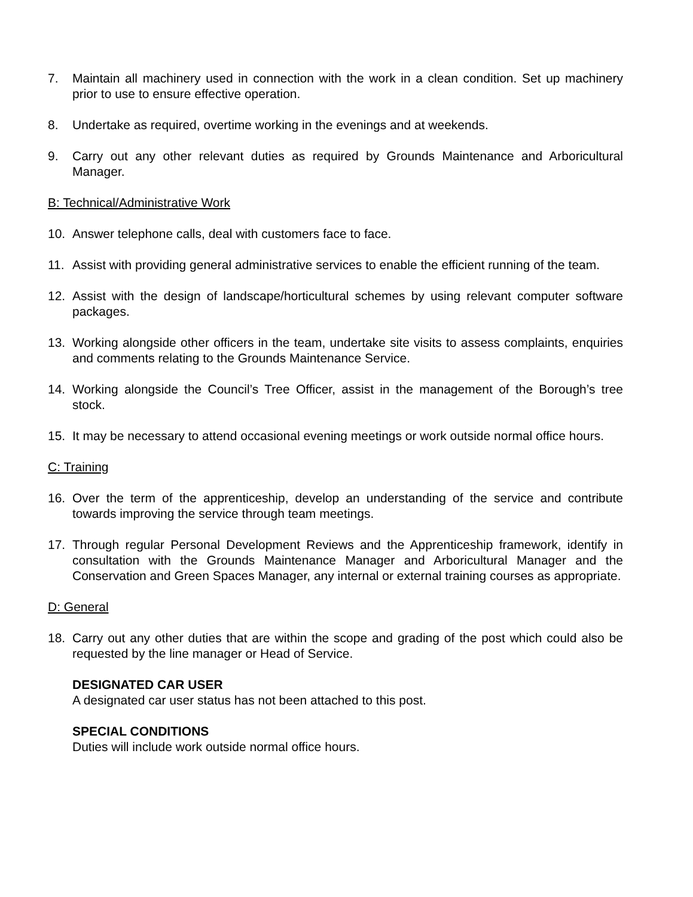7. Maintain all machinery used in connection with the work in a clean condition. Set up machinery prior to use to ensure effective operation.
8. Undertake as required, overtime working in the evenings and at weekends.
9. Carry out any other relevant duties as required by Grounds Maintenance and Arboricultural Manager.
B: Technical/Administrative Work
10. Answer telephone calls, deal with customers face to face.
11. Assist with providing general administrative services to enable the efficient running of the team.
12. Assist with the design of landscape/horticultural schemes by using relevant computer software packages.
13. Working alongside other officers in the team, undertake site visits to assess complaints, enquiries and comments relating to the Grounds Maintenance Service.
14. Working alongside the Council’s Tree Officer, assist in the management of the Borough’s tree stock.
15. It may be necessary to attend occasional evening meetings or work outside normal office hours.
C: Training
16. Over the term of the apprenticeship, develop an understanding of the service and contribute towards improving the service through team meetings.
17. Through regular Personal Development Reviews and the Apprenticeship framework, identify in consultation with the Grounds Maintenance Manager and Arboricultural Manager and the Conservation and Green Spaces Manager, any internal or external training courses as appropriate.
D: General
18. Carry out any other duties that are within the scope and grading of the post which could also be requested by the line manager or Head of Service.
DESIGNATED CAR USER
A designated car user status has not been attached to this post.
SPECIAL CONDITIONS
Duties will include work outside normal office hours.